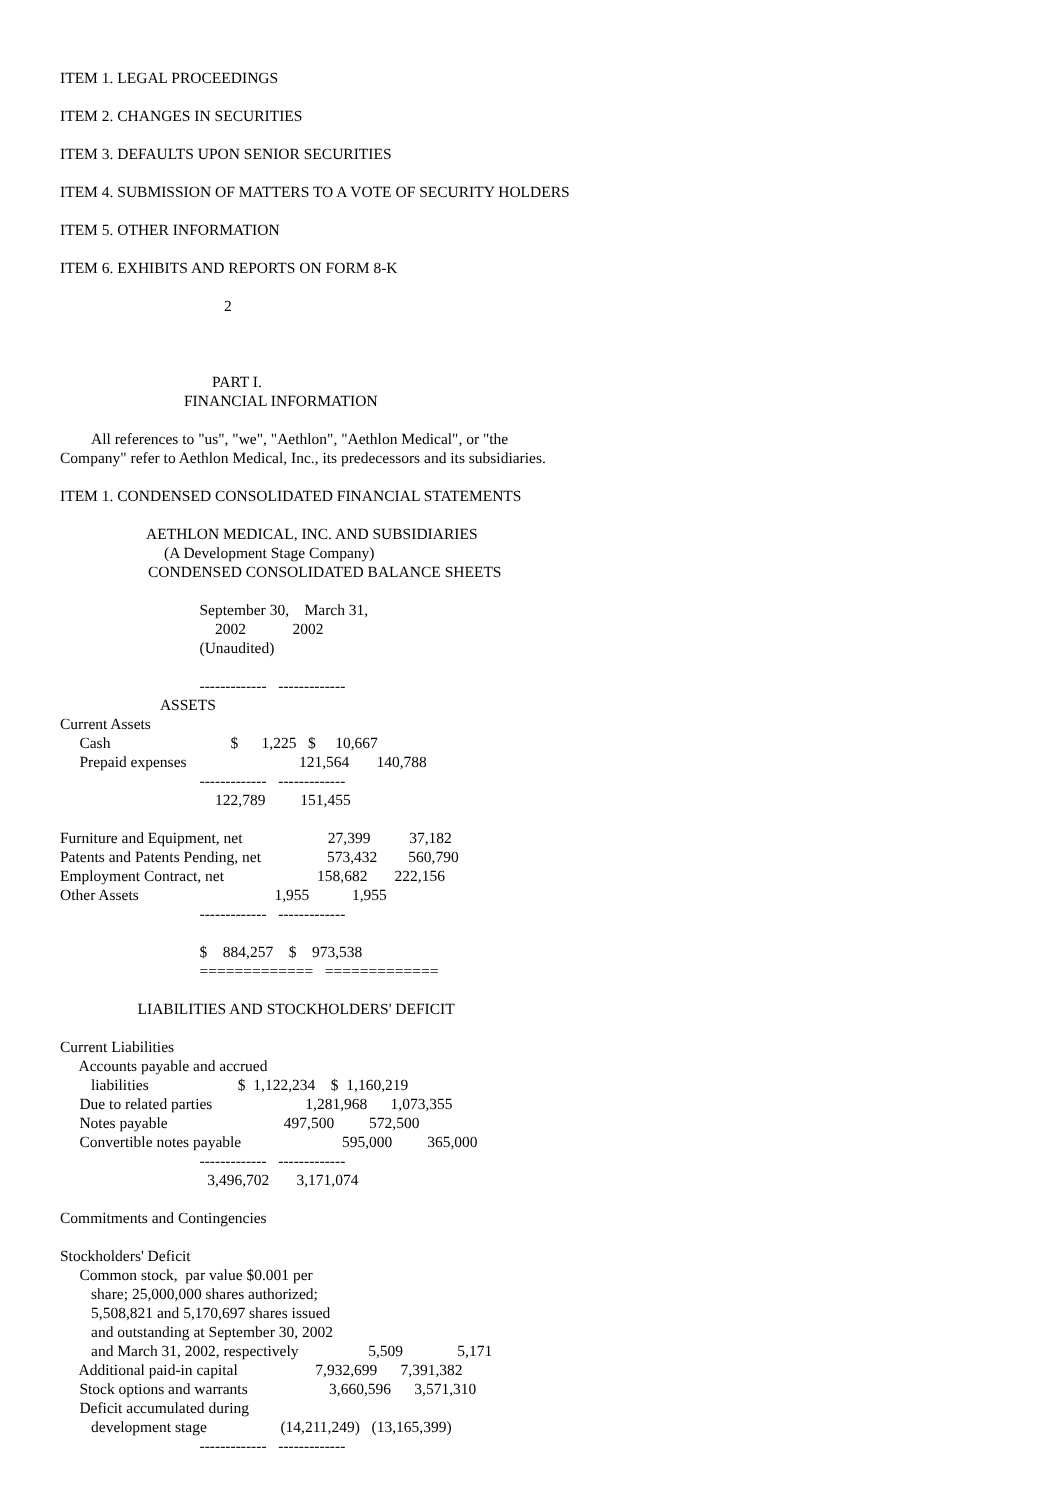ITEM 1. LEGAL PROCEEDINGS
ITEM 2. CHANGES IN SECURITIES
ITEM 3. DEFAULTS UPON SENIOR SECURITIES
ITEM 4. SUBMISSION OF MATTERS TO A VOTE OF SECURITY HOLDERS
ITEM 5. OTHER INFORMATION
ITEM 6. EXHIBITS AND REPORTS ON FORM 8-K
2
PART I.
FINANCIAL INFORMATION
All references to "us", "we", "Aethlon", "Aethlon Medical", or "the
Company" refer to Aethlon Medical, Inc., its predecessors and its subsidiaries.
ITEM 1. CONDENSED CONSOLIDATED FINANCIAL STATEMENTS
AETHLON MEDICAL, INC. AND SUBSIDIARIES
(A Development Stage Company)
CONDENSED CONSOLIDATED BALANCE SHEETS
                                    September 30,    March 31,
                                        2002            2002
                                    (Unaudited)

                                    -------------   -------------
                          ASSETS
Current Assets
     Cash                               $      1,225   $     10,667
     Prepaid expenses                             121,564       140,788
                                    -------------   -------------
                                        122,789         151,455

Furniture and Equipment, net                      27,399          37,182
Patents and Patents Pending, net                 573,432        560,790
Employment Contract, net                        158,682       222,156
Other Assets                                   1,955           1,955
                                    -------------   -------------

                                    $    884,257    $    973,538
                                    =============   =============

                    LIABILITIES AND STOCKHOLDERS' DEFICIT

Current Liabilities
     Accounts payable and accrued
        liabilities                       $  1,122,234    $  1,160,219
     Due to related parties                        1,281,968      1,073,355
     Notes payable                              497,500         572,500
     Convertible notes payable                          595,000         365,000
                                    -------------   -------------
                                      3,496,702       3,171,074

Commitments and Contingencies

Stockholders' Deficit
     Common stock,  par value $0.001 per
        share; 25,000,000 shares authorized;
        5,508,821 and 5,170,697 shares issued
        and outstanding at September 30, 2002
        and March 31, 2002, respectively                  5,509              5,171
     Additional paid-in capital                    7,932,699      7,391,382
     Stock options and warrants                     3,660,596      3,571,310
     Deficit accumulated during
        development stage                   (14,211,249)   (13,165,399)
                                    -------------   -------------